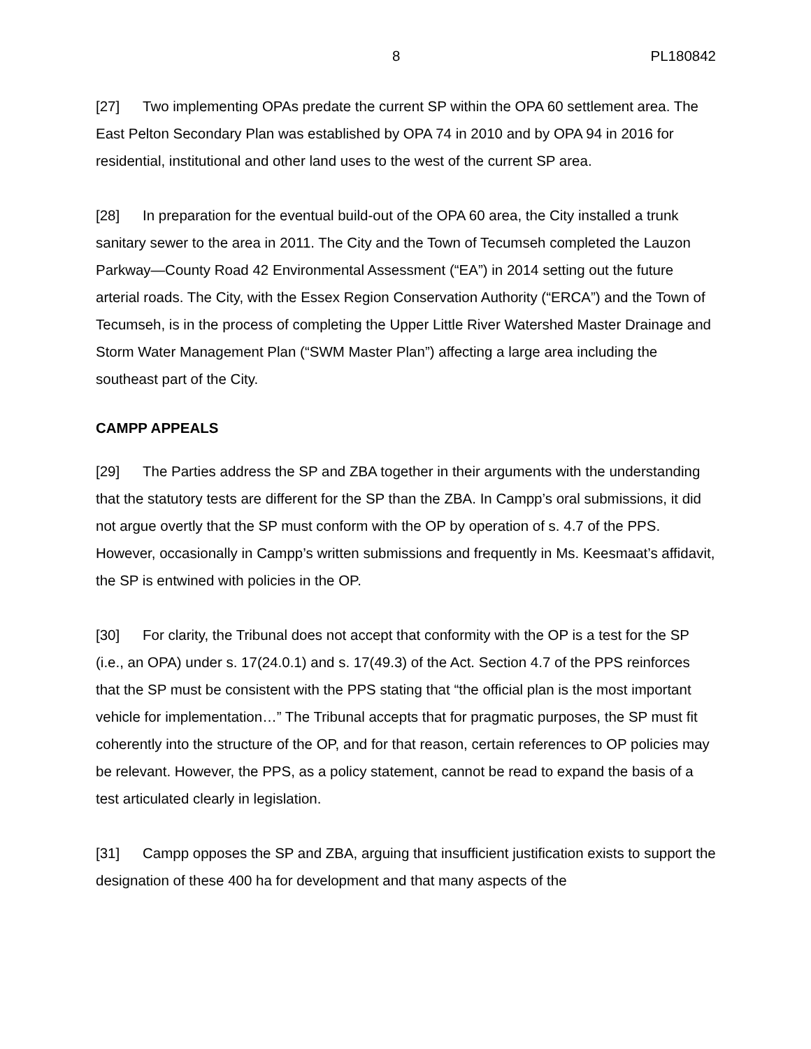8 PL180842
[27] Two implementing OPAs predate the current SP within the OPA 60 settlement area. The East Pelton Secondary Plan was established by OPA 74 in 2010 and by OPA 94 in 2016 for residential, institutional and other land uses to the west of the current SP area.
[28] In preparation for the eventual build-out of the OPA 60 area, the City installed a trunk sanitary sewer to the area in 2011. The City and the Town of Tecumseh completed the Lauzon Parkway—County Road 42 Environmental Assessment (“EA”) in 2014 setting out the future arterial roads. The City, with the Essex Region Conservation Authority (“ERCA”) and the Town of Tecumseh, is in the process of completing the Upper Little River Watershed Master Drainage and Storm Water Management Plan (“SWM Master Plan”) affecting a large area including the southeast part of the City.
CAMPP APPEALS
[29] The Parties address the SP and ZBA together in their arguments with the understanding that the statutory tests are different for the SP than the ZBA. In Campp’s oral submissions, it did not argue overtly that the SP must conform with the OP by operation of s. 4.7 of the PPS. However, occasionally in Campp’s written submissions and frequently in Ms. Keesmaat’s affidavit, the SP is entwined with policies in the OP.
[30] For clarity, the Tribunal does not accept that conformity with the OP is a test for the SP (i.e., an OPA) under s. 17(24.0.1) and s. 17(49.3) of the Act. Section 4.7 of the PPS reinforces that the SP must be consistent with the PPS stating that “the official plan is the most important vehicle for implementation…” The Tribunal accepts that for pragmatic purposes, the SP must fit coherently into the structure of the OP, and for that reason, certain references to OP policies may be relevant. However, the PPS, as a policy statement, cannot be read to expand the basis of a test articulated clearly in legislation.
[31] Campp opposes the SP and ZBA, arguing that insufficient justification exists to support the designation of these 400 ha for development and that many aspects of the